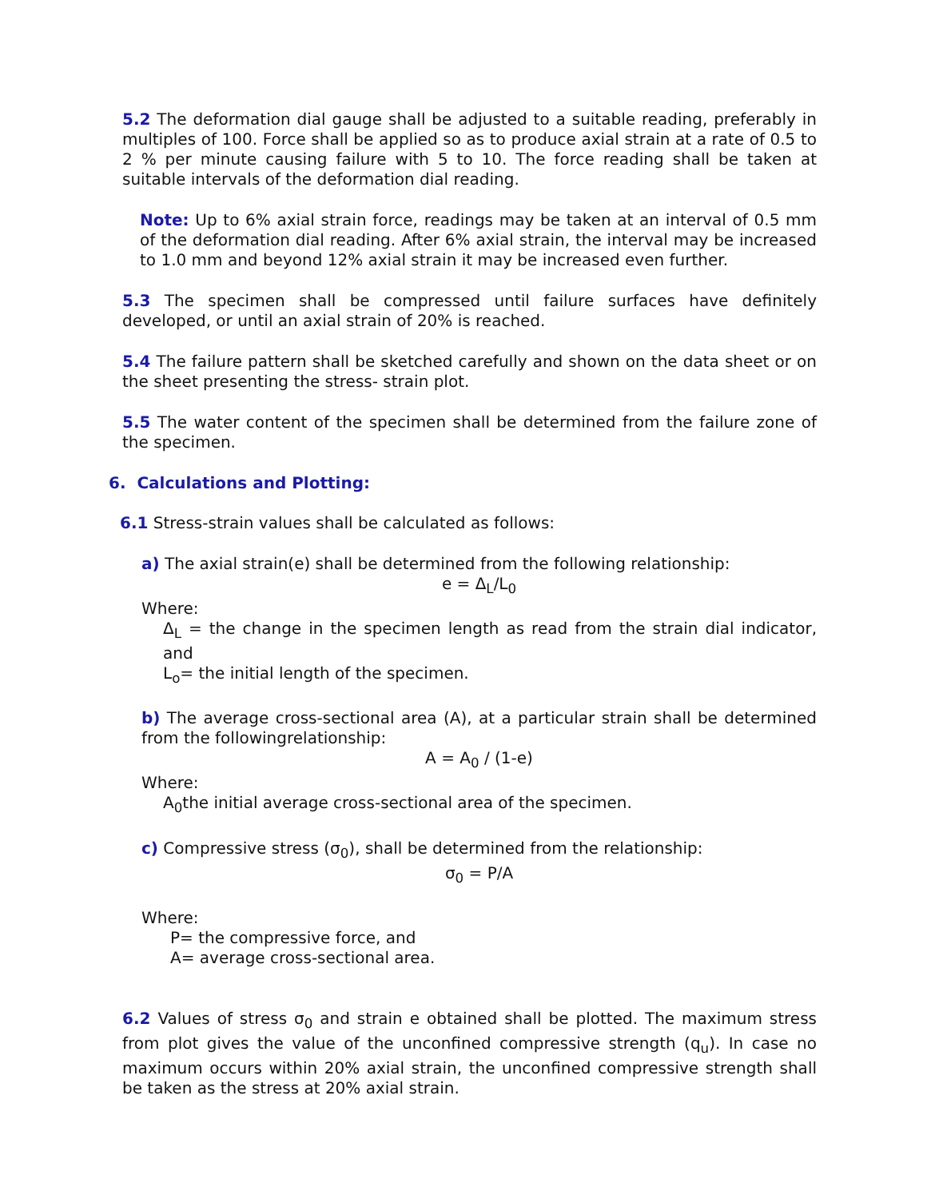5.2 The deformation dial gauge shall be adjusted to a suitable reading, preferably in multiples of 100. Force shall be applied so as to produce axial strain at a rate of 0.5 to 2 % per minute causing failure with 5 to 10. The force reading shall be taken at suitable intervals of the deformation dial reading.
Note: Up to 6% axial strain force, readings may be taken at an interval of 0.5 mm of the deformation dial reading. After 6% axial strain, the interval may be increased to 1.0 mm and beyond 12% axial strain it may be increased even further.
5.3 The specimen shall be compressed until failure surfaces have definitely developed, or until an axial strain of 20% is reached.
5.4 The failure pattern shall be sketched carefully and shown on the data sheet or on the sheet presenting the stress- strain plot.
5.5 The water content of the specimen shall be determined from the failure zone of the specimen.
6. Calculations and Plotting:
6.1 Stress-strain values shall be calculated as follows:
a) The axial strain(e) shall be determined from the following relationship:
e = Δ<sub>L</sub>/L<sub>0</sub>
Where:
Δ<sub>L</sub> = the change in the specimen length as read from the strain dial indicator, and
L<sub>o</sub>= the initial length of the specimen.
b) The average cross-sectional area (A), at a particular strain shall be determined from the followingrelationship:
A = A<sub>0</sub> / (1-e)
Where:
A<sub>0</sub>the initial average cross-sectional area of the specimen.
c) Compressive stress (σ<sub>0</sub>), shall be determined from the relationship:
σ<sub>0</sub> = P/A
Where:
P= the compressive force, and
A= average cross-sectional area.
6.2 Values of stress σ<sub>0</sub> and strain e obtained shall be plotted. The maximum stress from plot gives the value of the unconfined compressive strength (q<sub>u</sub>). In case no maximum occurs within 20% axial strain, the unconfined compressive strength shall be taken as the stress at 20% axial strain.